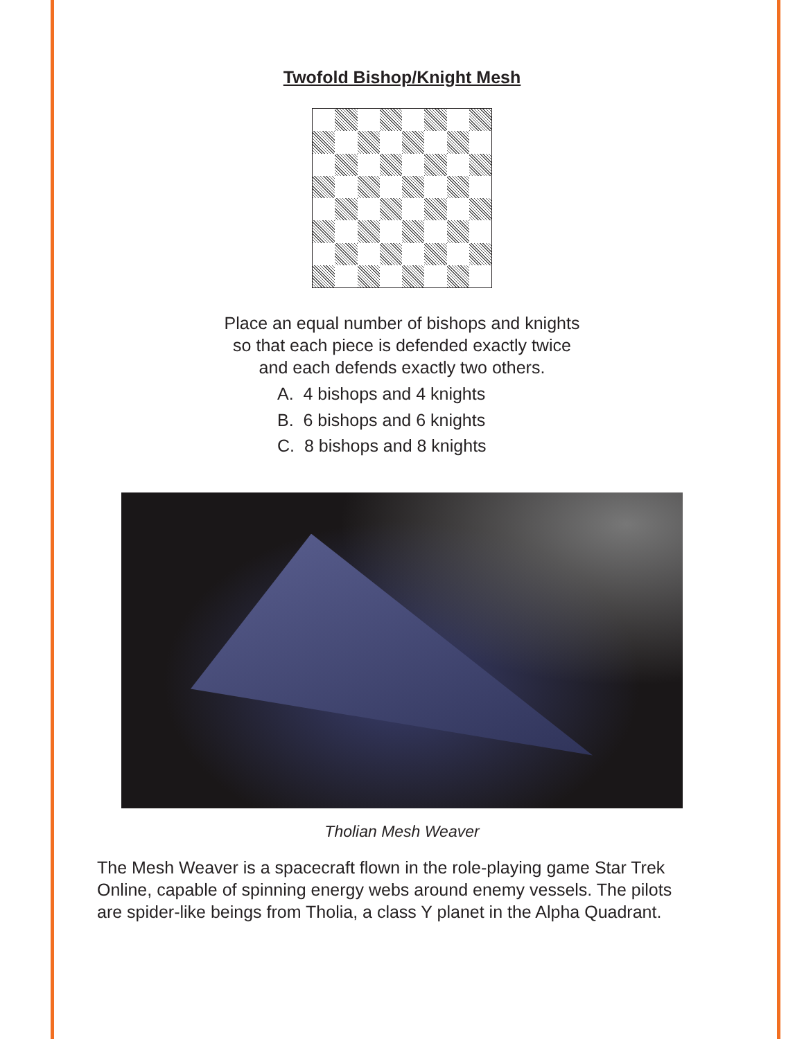Twofold Bishop/Knight Mesh
Place an equal number of bishops and knights
so that each piece is defended exactly twice
and each defends exactly two others.
A. 4 bishops and 4 knights
B. 6 bishops and 6 knights
C. 8 bishops and 8 knights
Tholian Mesh Weaver
The Mesh Weaver is a spacecraft flown in the role-playing game Star Trek Online, capable of spinning energy webs around enemy vessels. The pilots are spider-like beings from Tholia, a class Y planet in the Alpha Quadrant.